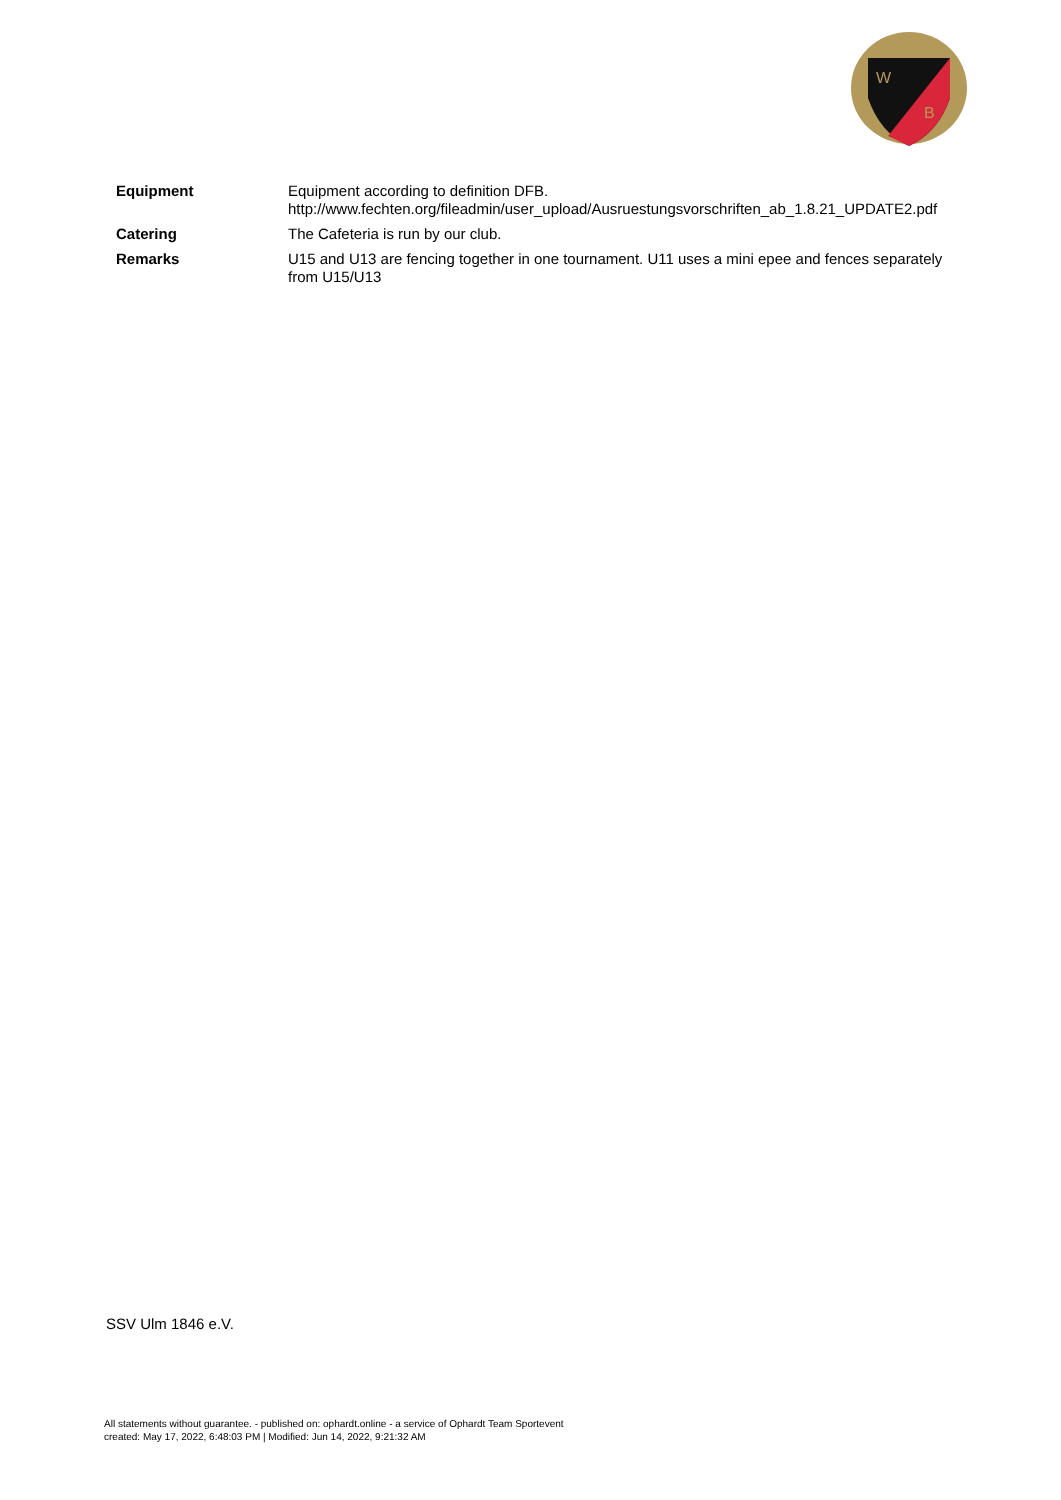W
B
| Equipment | Equipment according to definition DFB. http://www.fechten.org/fileadmin/user_upload/Ausruestungsvorschriften_ab_1.8.21_UPDATE2.pdf |
| Catering | The Cafeteria is run by our club. |
| Remarks | U15 and U13 are fencing together in one tournament. U11 uses a mini epee and fences separately from U15/U13 |
SSV Ulm 1846 e.V.
All statements without guarantee. - published on: ophardt.online - a service of Ophardt Team Sportevent
created: May 17, 2022, 6:48:03 PM | Modified: Jun 14, 2022, 9:21:32 AM